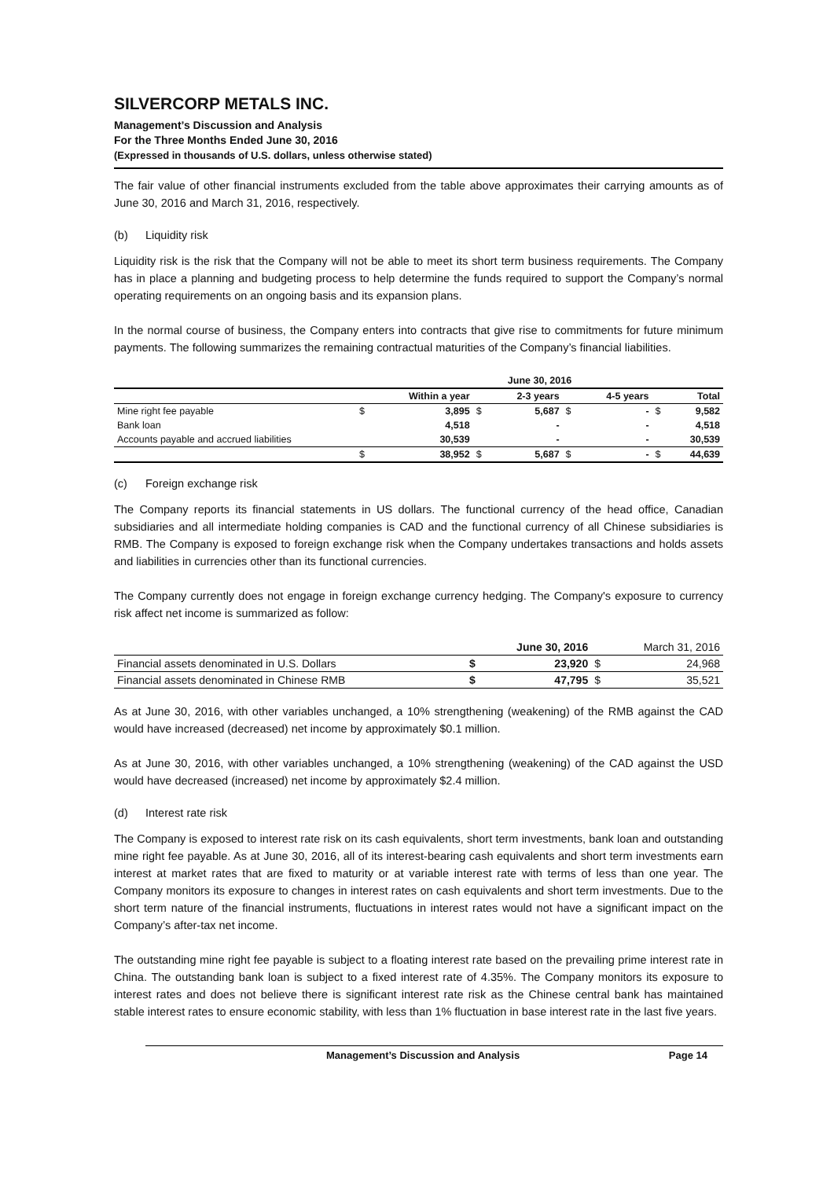SILVERCORP METALS INC.
Management’s Discussion and Analysis
For the Three Months Ended June 30, 2016
(Expressed in thousands of U.S. dollars, unless otherwise stated)
The fair value of other financial instruments excluded from the table above approximates their carrying amounts as of June 30, 2016 and March 31, 2016, respectively.
(b) Liquidity risk
Liquidity risk is the risk that the Company will not be able to meet its short term business requirements. The Company has in place a planning and budgeting process to help determine the funds required to support the Company’s normal operating requirements on an ongoing basis and its expansion plans.
In the normal course of business, the Company enters into contracts that give rise to commitments for future minimum payments. The following summarizes the remaining contractual maturities of the Company’s financial liabilities.
| | June 30, 2016 | | | | | | | |
| --- | --- | --- | --- | --- | --- | --- | --- | --- |
| | | Within a year | | 2-3 years | | 4-5 years | | Total |
| Mine right fee payable | $ | 3,895 | $ | 5,687 | $ | - | $ | 9,582 |
| Bank loan | | 4,518 | | - | | - | | 4,518 |
| Accounts payable and accrued liabilities | | 30,539 | | - | | - | | 30,539 |
| | $ | 38,952 | $ | 5,687 | $ | - | $ | 44,639 |
(c) Foreign exchange risk
The Company reports its financial statements in US dollars. The functional currency of the head office, Canadian subsidiaries and all intermediate holding companies is CAD and the functional currency of all Chinese subsidiaries is RMB. The Company is exposed to foreign exchange risk when the Company undertakes transactions and holds assets and liabilities in currencies other than its functional currencies.
The Company currently does not engage in foreign exchange currency hedging. The Company's exposure to currency risk affect net income is summarized as follow:
| | | June 30, 2016 | | March 31, 2016 |
| --- | --- | --- | --- | --- |
| Financial assets denominated in U.S. Dollars | $ | 23,920 | $ | 24,968 |
| Financial assets denominated in Chinese RMB | $ | 47,795 | $ | 35,521 |
As at June 30, 2016, with other variables unchanged, a 10% strengthening (weakening) of the RMB against the CAD would have increased (decreased) net income by approximately $0.1 million.
As at June 30, 2016, with other variables unchanged, a 10% strengthening (weakening) of the CAD against the USD would have decreased (increased) net income by approximately $2.4 million.
(d) Interest rate risk
The Company is exposed to interest rate risk on its cash equivalents, short term investments, bank loan and outstanding mine right fee payable. As at June 30, 2016, all of its interest-bearing cash equivalents and short term investments earn interest at market rates that are fixed to maturity or at variable interest rate with terms of less than one year. The Company monitors its exposure to changes in interest rates on cash equivalents and short term investments. Due to the short term nature of the financial instruments, fluctuations in interest rates would not have a significant impact on the Company’s after-tax net income.
The outstanding mine right fee payable is subject to a floating interest rate based on the prevailing prime interest rate in China. The outstanding bank loan is subject to a fixed interest rate of 4.35%. The Company monitors its exposure to interest rates and does not believe there is significant interest rate risk as the Chinese central bank has maintained stable interest rates to ensure economic stability, with less than 1% fluctuation in base interest rate in the last five years.
Management’s Discussion and Analysis Page 14